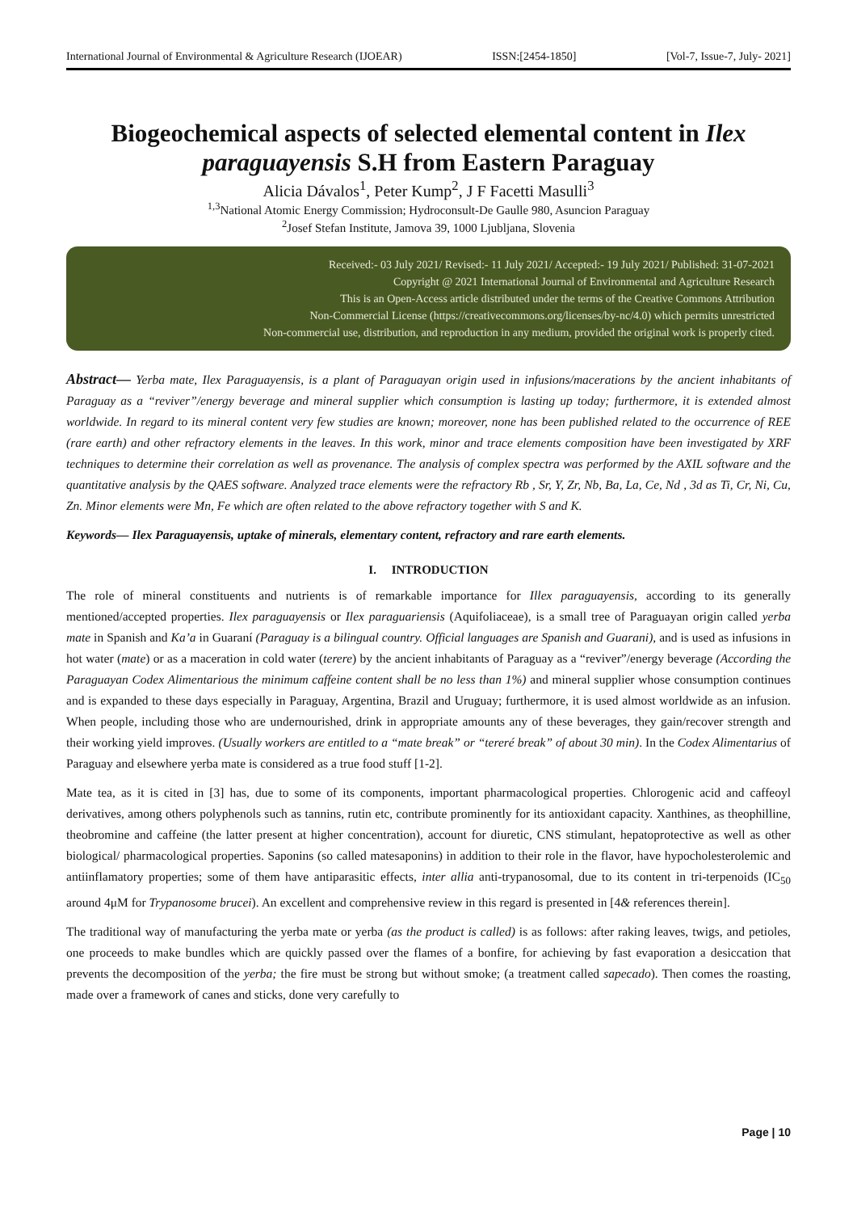International Journal of Environmental & Agriculture Research (IJOEAR) ISSN:[2454-1850] [Vol-7, Issue-7, July- 2021]
Biogeochemical aspects of selected elemental content in Ilex paraguayensis S.H from Eastern Paraguay
Alicia Dávalos<sup>1</sup>, Peter Kump<sup>2</sup>, J F Facetti Masulli<sup>3</sup>
<sup>1,3</sup>National Atomic Energy Commission; Hydroconsult-De Gaulle 980, Asuncion Paraguay
<sup>2</sup> Josef Stefan Institute, Jamova 39, 1000 Ljubljana, Slovenia
Received:- 03 July 2021/ Revised:- 11 July 2021/ Accepted:- 19 July 2021/ Published: 31-07-2021
Copyright @ 2021 International Journal of Environmental and Agriculture Research
This is an Open-Access article distributed under the terms of the Creative Commons Attribution
Non-Commercial License (https://creativecommons.org/licenses/by-nc/4.0) which permits unrestricted
Non-commercial use, distribution, and reproduction in any medium, provided the original work is properly cited.
Abstract— Yerba mate, Ilex Paraguayensis, is a plant of Paraguayan origin used in infusions/macerations by the ancient inhabitants of Paraguay as a “reviver”/energy beverage and mineral supplier which consumption is lasting up today; furthermore, it is extended almost worldwide. In regard to its mineral content very few studies are known; moreover, none has been published related to the occurrence of REE (rare earth) and other refractory elements in the leaves. In this work, minor and trace elements composition have been investigated by XRF techniques to determine their correlation as well as provenance. The analysis of complex spectra was performed by the AXIL software and the quantitative analysis by the QAES software. Analyzed trace elements were the refractory Rb , Sr, Y, Zr, Nb, Ba, La, Ce, Nd , 3d as Ti, Cr, Ni, Cu, Zn. Minor elements were Mn, Fe which are often related to the above refractory together with S and K.
Keywords— Ilex Paraguayensis, uptake of minerals, elementary content, refractory and rare earth elements.
I. INTRODUCTION
The role of mineral constituents and nutrients is of remarkable importance for Illex paraguayensis, according to its generally mentioned/accepted properties. Ilex paraguayensis or Ilex paraguariensis (Aquifoliaceae), is a small tree of Paraguayan origin called yerba mate in Spanish and Ka’a in Guaraní (Paraguay is a bilingual country. Official languages are Spanish and Guarani), and is used as infusions in hot water (mate) or as a maceration in cold water (terere) by the ancient inhabitants of Paraguay as a “reviver”/energy beverage (According the Paraguayan Codex Alimentarious the minimum caffeine content shall be no less than 1%) and mineral supplier whose consumption continues and is expanded to these days especially in Paraguay, Argentina, Brazil and Uruguay; furthermore, it is used almost worldwide as an infusion. When people, including those who are undernourished, drink in appropriate amounts any of these beverages, they gain/recover strength and their working yield improves. (Usually workers are entitled to a “mate break” or “tereré break” of about 30 min). In the Codex Alimentarius of Paraguay and elsewhere yerba mate is considered as a true food stuff [1-2].
Mate tea, as it is cited in [3] has, due to some of its components, important pharmacological properties. Chlorogenic acid and caffeoyl derivatives, among others polyphenols such as tannins, rutin etc, contribute prominently for its antioxidant capacity. Xanthines, as theophilline, theobromine and caffeine (the latter present at higher concentration), account for diuretic, CNS stimulant, hepatoprotective as well as other biological/ pharmacological properties. Saponins (so called matesaponins) in addition to their role in the flavor, have hypocholesterolemic and antiinflamatory properties; some of them have antiparasitic effects, inter allia anti-trypanosomal, due to its content in tri-terpenoids (IC<sub>50</sub> around 4μM for Trypanosome brucei). An excellent and comprehensive review in this regard is presented in [4& references therein].
The traditional way of manufacturing the yerba mate or yerba (as the product is called) is as follows: after raking leaves, twigs, and petioles, one proceeds to make bundles which are quickly passed over the flames of a bonfire, for achieving by fast evaporation a desiccation that prevents the decomposition of the yerba; the fire must be strong but without smoke; (a treatment called sapecado). Then comes the roasting, made over a framework of canes and sticks, done very carefully to
Page | 10